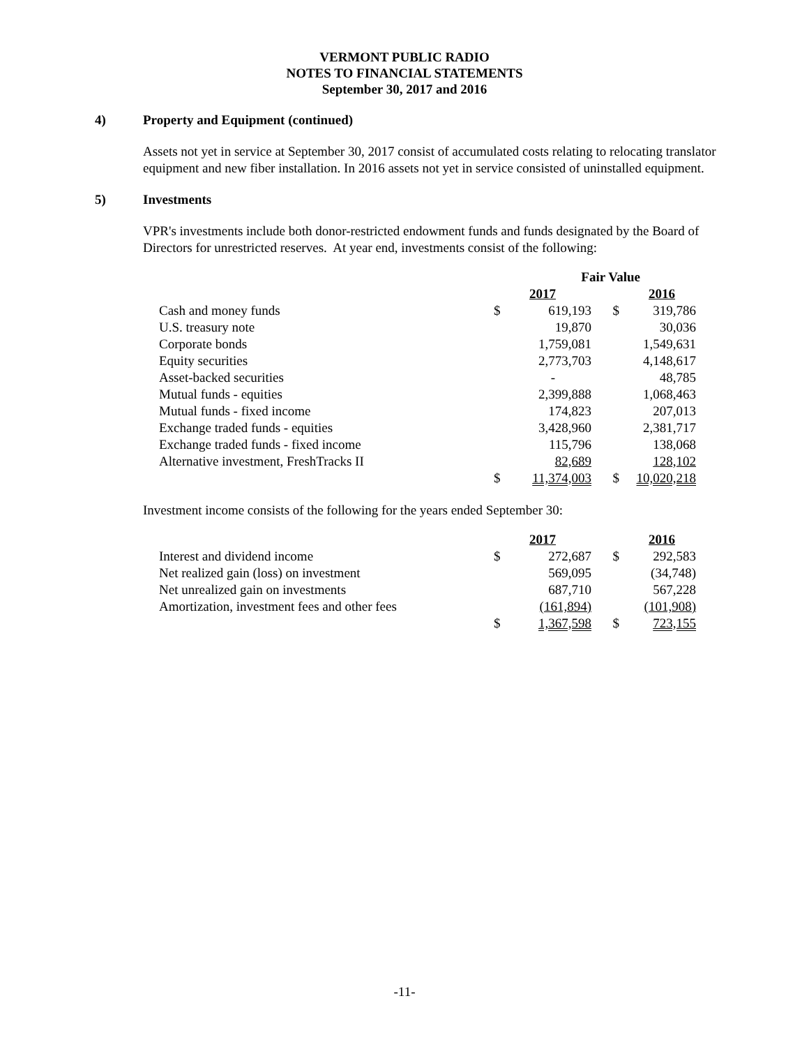VERMONT PUBLIC RADIO
NOTES TO FINANCIAL STATEMENTS
September 30, 2017 and 2016
4) Property and Equipment (continued)
Assets not yet in service at September 30, 2017 consist of accumulated costs relating to relocating translator equipment and new fiber installation. In 2016 assets not yet in service consisted of uninstalled equipment.
5) Investments
VPR's investments include both donor-restricted endowment funds and funds designated by the Board of Directors for unrestricted reserves. At year end, investments consist of the following:
| | Fair Value | | | |
| | 2017 | | 2016 | |
| Cash and money funds | $ | 619,193 | $ | 319,786 |
| U.S. treasury note | | 19,870 | | 30,036 |
| Corporate bonds | | 1,759,081 | | 1,549,631 |
| Equity securities | | 2,773,703 | | 4,148,617 |
| Asset-backed securities | | - | | 48,785 |
| Mutual funds - equities | | 2,399,888 | | 1,068,463 |
| Mutual funds - fixed income | | 174,823 | | 207,013 |
| Exchange traded funds - equities | | 3,428,960 | | 2,381,717 |
| Exchange traded funds - fixed income | | 115,796 | | 138,068 |
| Alternative investment, FreshTracks II | | 82,689 | | 128,102 |
| | $ | 11,374,003 | $ | 10,020,218 |
Investment income consists of the following for the years ended September 30:
| | 2017 | | 2016 | |
| Interest and dividend income | $ | 272,687 | $ | 292,583 |
| Net realized gain (loss) on investment | | 569,095 | | (34,748) |
| Net unrealized gain on investments | | 687,710 | | 567,228 |
| Amortization, investment fees and other fees | | (161,894) | | (101,908) |
| | $ | 1,367,598 | $ | 723,155 |
-11-